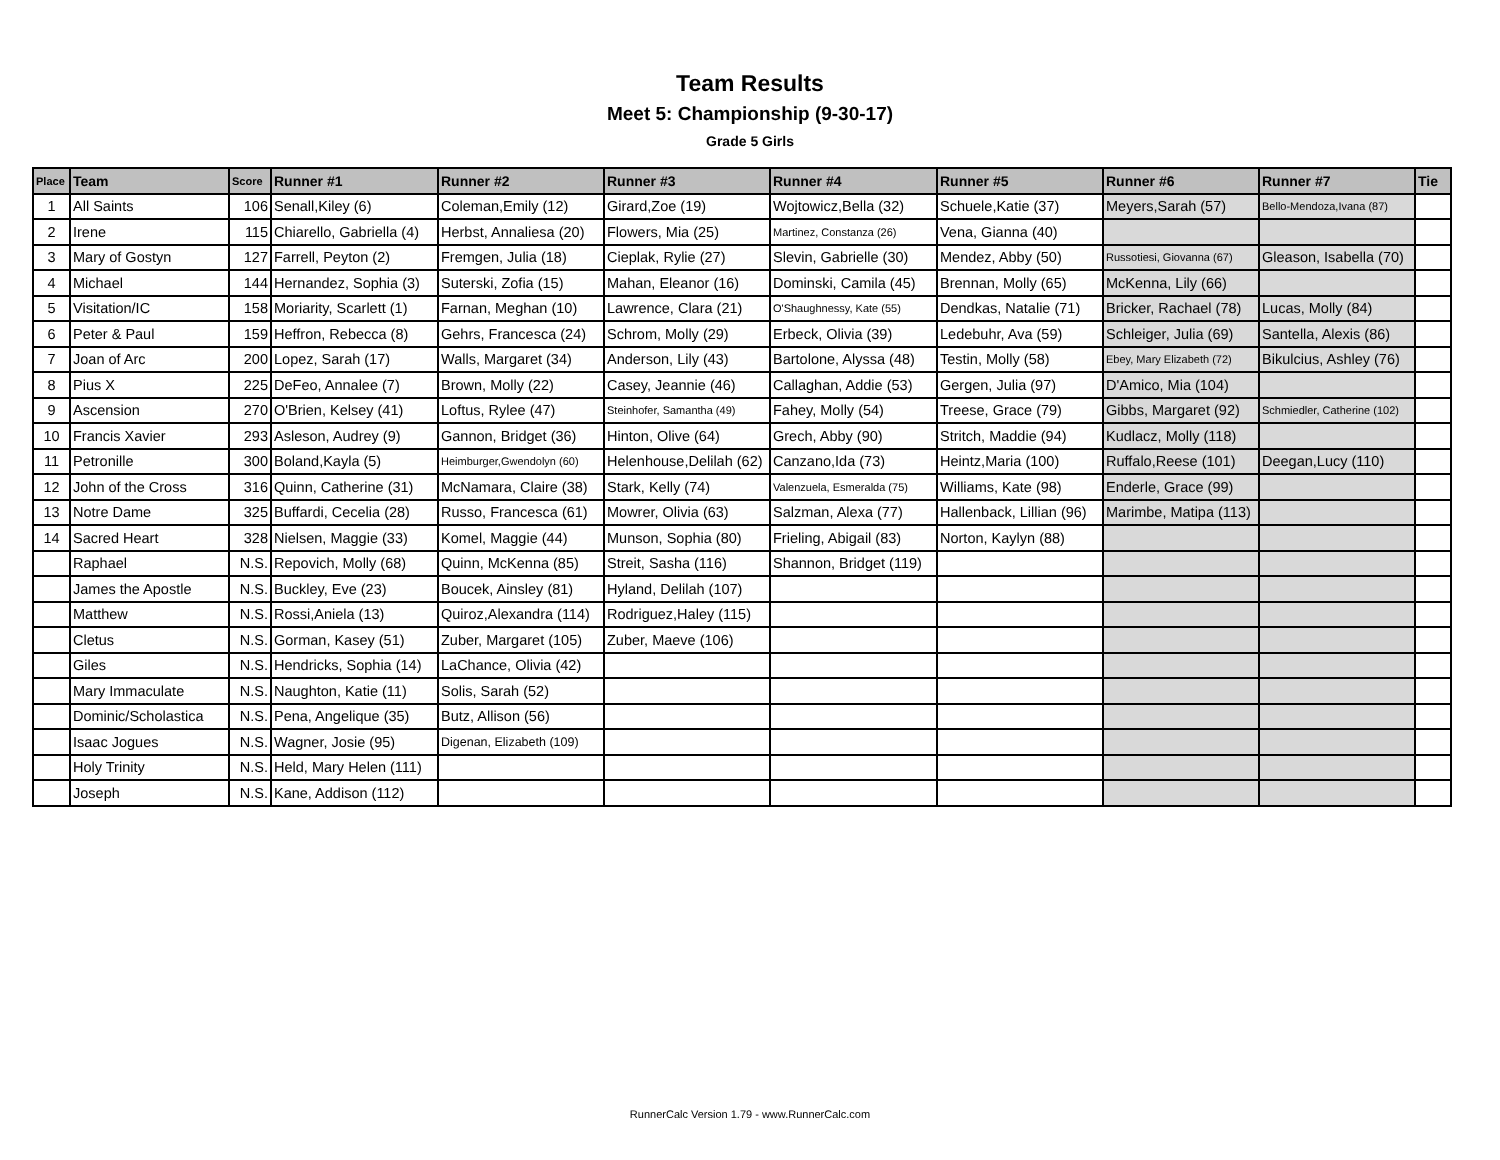Team Results
Meet 5: Championship (9-30-17)
Grade 5 Girls
| Place | Team | Score | Runner #1 | Runner #2 | Runner #3 | Runner #4 | Runner #5 | Runner #6 | Runner #7 | Tie |
| --- | --- | --- | --- | --- | --- | --- | --- | --- | --- | --- |
| 1 | All Saints | 106 | Senall,Kiley (6) | Coleman,Emily (12) | Girard,Zoe (19) | Wojtowicz,Bella (32) | Schuele,Katie (37) | Meyers,Sarah (57) | Bello-Mendoza,Ivana (87) | |
| 2 | Irene | 115 | Chiarello, Gabriella (4) | Herbst, Annaliesa (20) | Flowers, Mia (25) | Martinez, Constanza (26) | Vena, Gianna (40) | | | |
| 3 | Mary of Gostyn | 127 | Farrell, Peyton (2) | Fremgen, Julia (18) | Cieplak, Rylie (27) | Slevin, Gabrielle (30) | Mendez, Abby (50) | Russotiesi, Giovanna (67) | Gleason, Isabella (70) | |
| 4 | Michael | 144 | Hernandez, Sophia (3) | Suterski, Zofia (15) | Mahan, Eleanor (16) | Dominski, Camila (45) | Brennan, Molly (65) | McKenna, Lily (66) | | |
| 5 | Visitation/IC | 158 | Moriarity, Scarlett (1) | Farnan, Meghan (10) | Lawrence, Clara (21) | O'Shaughnessy, Kate (55) | Dendkas, Natalie (71) | Bricker, Rachael (78) | Lucas, Molly (84) | |
| 6 | Peter & Paul | 159 | Heffron, Rebecca (8) | Gehrs, Francesca (24) | Schrom, Molly (29) | Erbeck, Olivia (39) | Ledebuhr, Ava (59) | Schleiger, Julia (69) | Santella, Alexis (86) | |
| 7 | Joan of Arc | 200 | Lopez, Sarah (17) | Walls, Margaret (34) | Anderson, Lily (43) | Bartolone, Alyssa (48) | Testin, Molly (58) | Ebey, Mary Elizabeth (72) | Bikulcius, Ashley (76) | |
| 8 | Pius X | 225 | DeFeo, Annalee (7) | Brown, Molly (22) | Casey, Jeannie (46) | Callaghan, Addie (53) | Gergen, Julia (97) | D'Amico, Mia (104) | | |
| 9 | Ascension | 270 | O'Brien, Kelsey (41) | Loftus, Rylee (47) | Steinhofer, Samantha (49) | Fahey, Molly (54) | Treese, Grace (79) | Gibbs, Margaret (92) | Schmiedler, Catherine (102) | |
| 10 | Francis Xavier | 293 | Asleson, Audrey (9) | Gannon, Bridget (36) | Hinton, Olive (64) | Grech, Abby (90) | Stritch, Maddie (94) | Kudlacz, Molly (118) | | |
| 11 | Petronille | 300 | Boland,Kayla (5) | Heimburger,Gwendolyn (60) | Helenhouse,Delilah (62) | Canzano,Ida (73) | Heintz,Maria (100) | Ruffalo,Reese (101) | Deegan,Lucy (110) | |
| 12 | John of the Cross | 316 | Quinn, Catherine (31) | McNamara, Claire (38) | Stark, Kelly (74) | Valenzuela, Esmeralda (75) | Williams, Kate (98) | Enderle, Grace (99) | | |
| 13 | Notre Dame | 325 | Buffardi, Cecelia (28) | Russo, Francesca (61) | Mowrer, Olivia (63) | Salzman, Alexa (77) | Hallenback, Lillian (96) | Marimbe, Matipa (113) | | |
| 14 | Sacred Heart | 328 | Nielsen, Maggie (33) | Komel, Maggie (44) | Munson, Sophia (80) | Frieling, Abigail (83) | Norton, Kaylyn (88) | | | |
| | Raphael | N.S. | Repovich, Molly (68) | Quinn, McKenna (85) | Streit, Sasha (116) | Shannon, Bridget (119) | | | | |
| | James the Apostle | N.S. | Buckley, Eve (23) | Boucek, Ainsley (81) | Hyland, Delilah (107) | | | | | |
| | Matthew | N.S. | Rossi,Aniela (13) | Quiroz,Alexandra (114) | Rodriguez,Haley (115) | | | | | |
| | Cletus | N.S. | Gorman, Kasey (51) | Zuber, Margaret (105) | Zuber, Maeve (106) | | | | | |
| | Giles | N.S. | Hendricks, Sophia (14) | LaChance, Olivia (42) | | | | | | |
| | Mary Immaculate | N.S. | Naughton, Katie (11) | Solis, Sarah (52) | | | | | | |
| | Dominic/Scholastica | N.S. | Pena, Angelique (35) | Butz, Allison (56) | | | | | | |
| | Isaac Jogues | N.S. | Wagner, Josie (95) | Digenan, Elizabeth (109) | | | | | | |
| | Holy Trinity | N.S. | Held, Mary Helen (111) | | | | | | | |
| | Joseph | N.S. | Kane, Addison (112) | | | | | | | |
RunnerCalc Version 1.79 - www.RunnerCalc.com